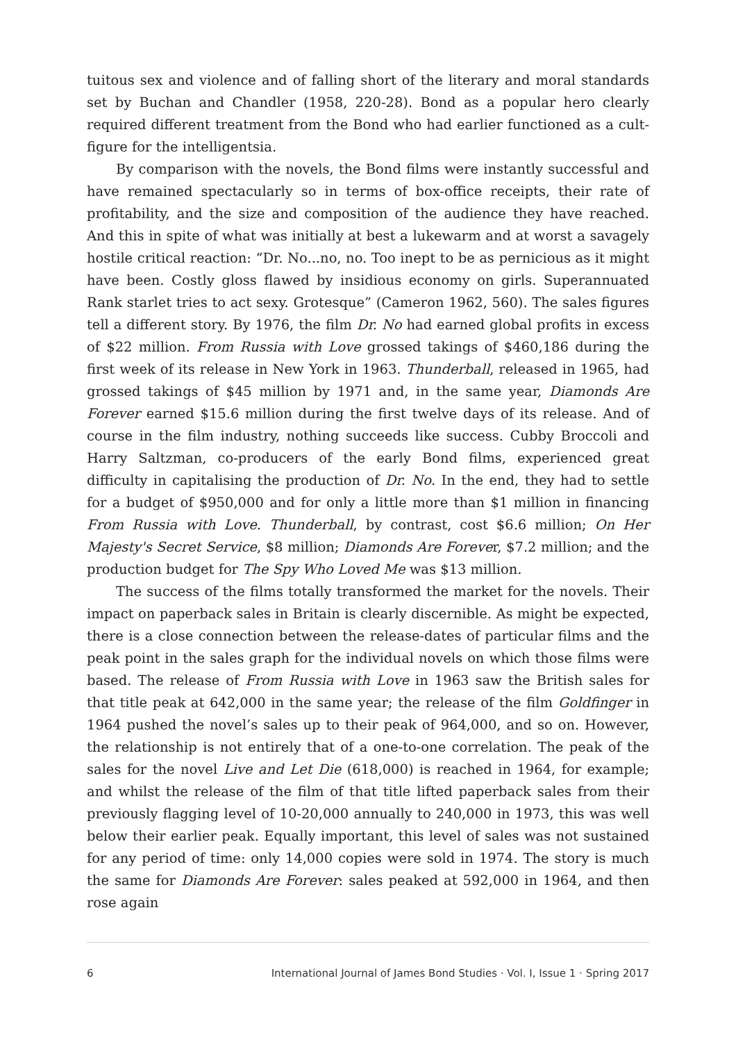tuitous sex and violence and of falling short of the literary and moral standards set by Buchan and Chandler (1958, 220-28). Bond as a popular hero clearly required different treatment from the Bond who had earlier functioned as a cult-figure for the intelligentsia.
By comparison with the novels, the Bond films were instantly successful and have remained spectacularly so in terms of box-office receipts, their rate of profitability, and the size and composition of the audience they have reached. And this in spite of what was initially at best a lukewarm and at worst a savagely hostile critical reaction: “Dr. No...no, no. Too inept to be as pernicious as it might have been. Costly gloss flawed by insidious economy on girls. Superannuated Rank starlet tries to act sexy. Grotesque” (Cameron 1962, 560). The sales figures tell a different story. By 1976, the film Dr. No had earned global profits in excess of $22 million. From Russia with Love grossed takings of $460,186 during the first week of its release in New York in 1963. Thunderball, released in 1965, had grossed takings of $45 million by 1971 and, in the same year, Diamonds Are Forever earned $15.6 million during the first twelve days of its release. And of course in the film industry, nothing succeeds like success. Cubby Broccoli and Harry Saltzman, co-producers of the early Bond films, experienced great difficulty in capitalising the production of Dr. No. In the end, they had to settle for a budget of $950,000 and for only a little more than $1 million in financing From Russia with Love. Thunderball, by contrast, cost $6.6 million; On Her Majesty's Secret Service, $8 million; Diamonds Are Forever, $7.2 million; and the production budget for The Spy Who Loved Me was $13 million.
The success of the films totally transformed the market for the novels. Their impact on paperback sales in Britain is clearly discernible. As might be expected, there is a close connection between the release-dates of particular films and the peak point in the sales graph for the individual novels on which those films were based. The release of From Russia with Love in 1963 saw the British sales for that title peak at 642,000 in the same year; the release of the film Goldfinger in 1964 pushed the novel’s sales up to their peak of 964,000, and so on. However, the relationship is not entirely that of a one-to-one correlation. The peak of the sales for the novel Live and Let Die (618,000) is reached in 1964, for example; and whilst the release of the film of that title lifted paperback sales from their previously flagging level of 10-20,000 annually to 240,000 in 1973, this was well below their earlier peak. Equally important, this level of sales was not sustained for any period of time: only 14,000 copies were sold in 1974. The story is much the same for Diamonds Are Forever: sales peaked at 592,000 in 1964, and then rose again
6 International Journal of James Bond Studies · Vol. I, Issue 1 · Spring 2017